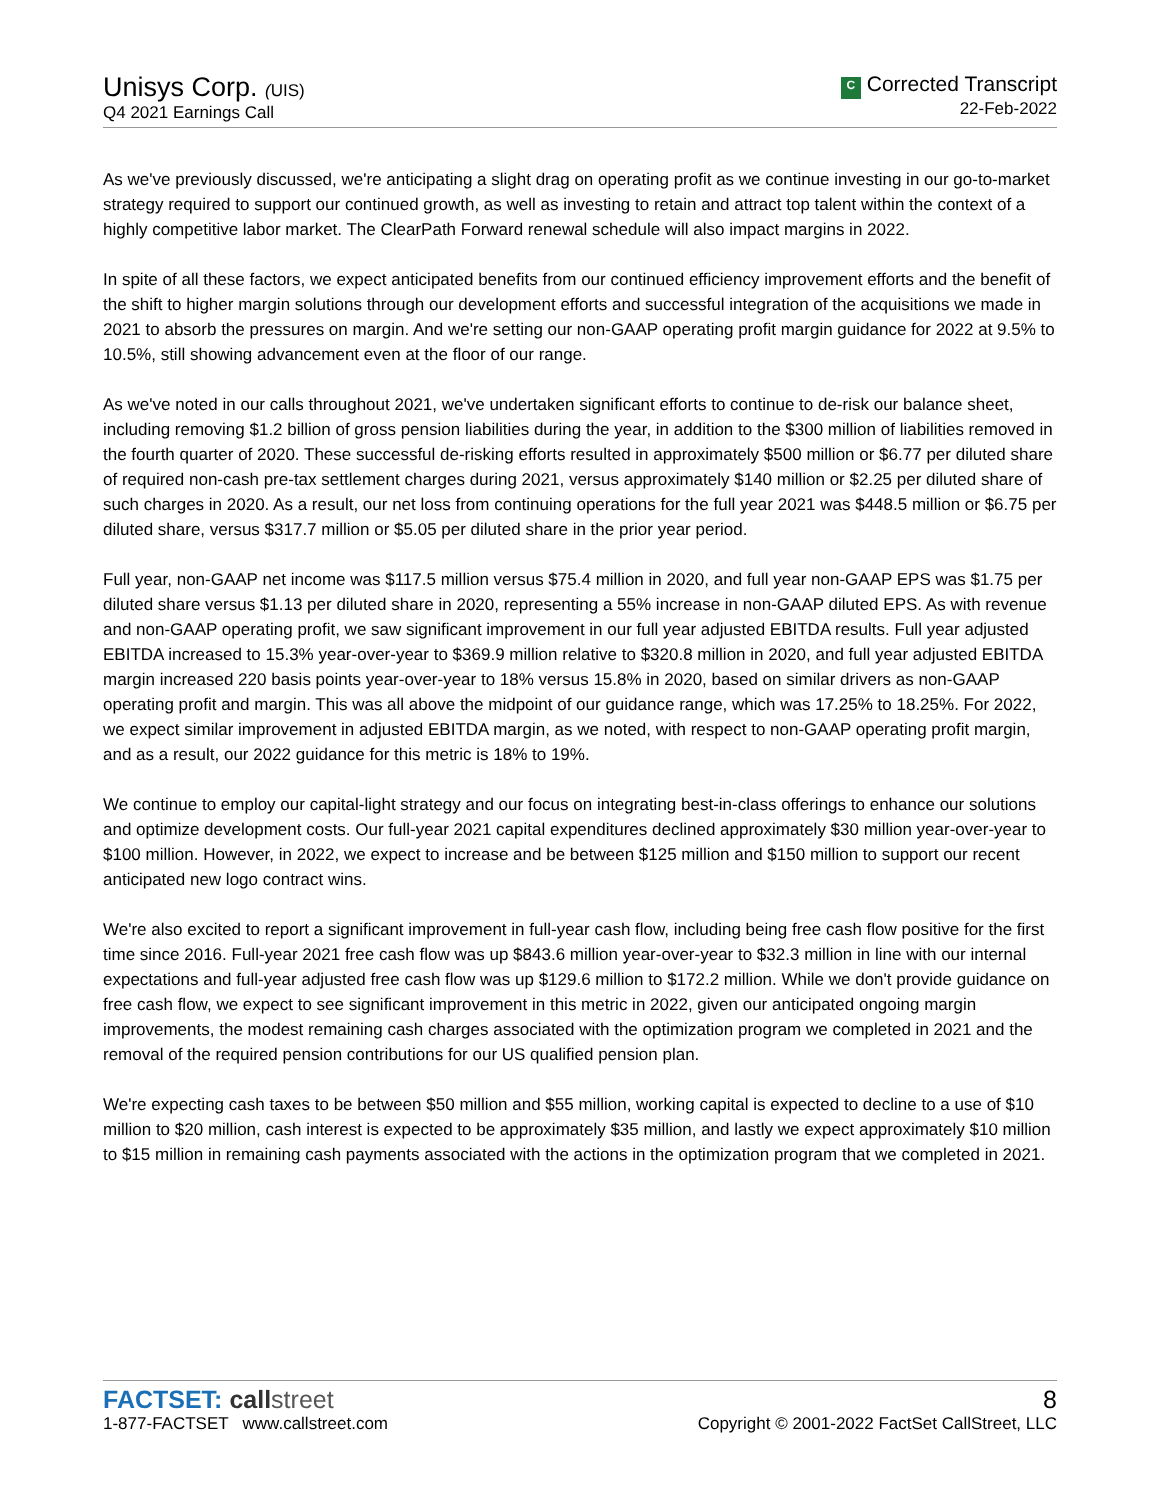Unisys Corp. (UIS)
Q4 2021 Earnings Call
C Corrected Transcript
22-Feb-2022
As we've previously discussed, we're anticipating a slight drag on operating profit as we continue investing in our go-to-market strategy required to support our continued growth, as well as investing to retain and attract top talent within the context of a highly competitive labor market. The ClearPath Forward renewal schedule will also impact margins in 2022.
In spite of all these factors, we expect anticipated benefits from our continued efficiency improvement efforts and the benefit of the shift to higher margin solutions through our development efforts and successful integration of the acquisitions we made in 2021 to absorb the pressures on margin. And we're setting our non-GAAP operating profit margin guidance for 2022 at 9.5% to 10.5%, still showing advancement even at the floor of our range.
As we've noted in our calls throughout 2021, we've undertaken significant efforts to continue to de-risk our balance sheet, including removing $1.2 billion of gross pension liabilities during the year, in addition to the $300 million of liabilities removed in the fourth quarter of 2020. These successful de-risking efforts resulted in approximately $500 million or $6.77 per diluted share of required non-cash pre-tax settlement charges during 2021, versus approximately $140 million or $2.25 per diluted share of such charges in 2020. As a result, our net loss from continuing operations for the full year 2021 was $448.5 million or $6.75 per diluted share, versus $317.7 million or $5.05 per diluted share in the prior year period.
Full year, non-GAAP net income was $117.5 million versus $75.4 million in 2020, and full year non-GAAP EPS was $1.75 per diluted share versus $1.13 per diluted share in 2020, representing a 55% increase in non-GAAP diluted EPS. As with revenue and non-GAAP operating profit, we saw significant improvement in our full year adjusted EBITDA results. Full year adjusted EBITDA increased to 15.3% year-over-year to $369.9 million relative to $320.8 million in 2020, and full year adjusted EBITDA margin increased 220 basis points year-over-year to 18% versus 15.8% in 2020, based on similar drivers as non-GAAP operating profit and margin. This was all above the midpoint of our guidance range, which was 17.25% to 18.25%. For 2022, we expect similar improvement in adjusted EBITDA margin, as we noted, with respect to non-GAAP operating profit margin, and as a result, our 2022 guidance for this metric is 18% to 19%.
We continue to employ our capital-light strategy and our focus on integrating best-in-class offerings to enhance our solutions and optimize development costs. Our full-year 2021 capital expenditures declined approximately $30 million year-over-year to $100 million. However, in 2022, we expect to increase and be between $125 million and $150 million to support our recent anticipated new logo contract wins.
We're also excited to report a significant improvement in full-year cash flow, including being free cash flow positive for the first time since 2016. Full-year 2021 free cash flow was up $843.6 million year-over-year to $32.3 million in line with our internal expectations and full-year adjusted free cash flow was up $129.6 million to $172.2 million. While we don't provide guidance on free cash flow, we expect to see significant improvement in this metric in 2022, given our anticipated ongoing margin improvements, the modest remaining cash charges associated with the optimization program we completed in 2021 and the removal of the required pension contributions for our US qualified pension plan.
We're expecting cash taxes to be between $50 million and $55 million, working capital is expected to decline to a use of $10 million to $20 million, cash interest is expected to be approximately $35 million, and lastly we expect approximately $10 million to $15 million in remaining cash payments associated with the actions in the optimization program that we completed in 2021.
FACTSET: call street
1-877-FACTSET www.callstreet.com
8
Copyright © 2001-2022 FactSet CallStreet, LLC